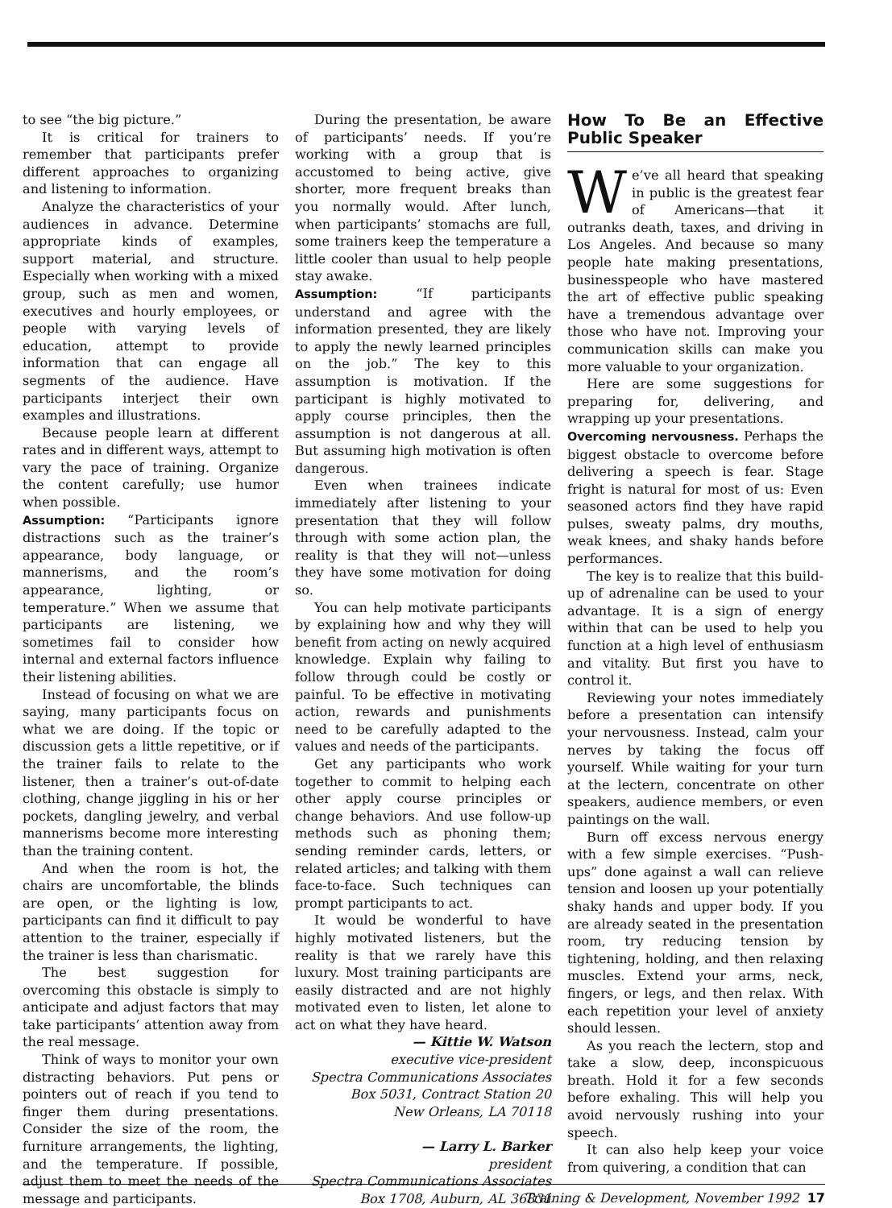to see “the big picture.”
It is critical for trainers to remember that participants prefer different approaches to organizing and listening to information.
Analyze the characteristics of your audiences in advance. Determine appropriate kinds of examples, support material, and structure. Especially when working with a mixed group, such as men and women, executives and hourly employees, or people with varying levels of education, attempt to provide information that can engage all segments of the audience. Have participants interject their own examples and illustrations.
Because people learn at different rates and in different ways, attempt to vary the pace of training. Organize the content carefully; use humor when possible.
Assumption: “Participants ignore distractions such as the trainer’s appearance, body language, or mannerisms, and the room’s appearance, lighting, or temperature.” When we assume that participants are listening, we sometimes fail to consider how internal and external factors influence their listening abilities.
Instead of focusing on what we are saying, many participants focus on what we are doing. If the topic or discussion gets a little repetitive, or if the trainer fails to relate to the listener, then a trainer’s out-of-date clothing, change jiggling in his or her pockets, dangling jewelry, and verbal mannerisms become more interesting than the training content.
And when the room is hot, the chairs are uncomfortable, the blinds are open, or the lighting is low, participants can find it difficult to pay attention to the trainer, especially if the trainer is less than charismatic.
The best suggestion for overcoming this obstacle is simply to anticipate and adjust factors that may take participants’ attention away from the real message.
Think of ways to monitor your own distracting behaviors. Put pens or pointers out of reach if you tend to finger them during presentations. Consider the size of the room, the furniture arrangements, the lighting, and the temperature. If possible, adjust them to meet the needs of the message and participants.
During the presentation, be aware of participants’ needs. If you’re working with a group that is accustomed to being active, give shorter, more frequent breaks than you normally would. After lunch, when participants’ stomachs are full, some trainers keep the temperature a little cooler than usual to help people stay awake.
Assumption: “If participants understand and agree with the information presented, they are likely to apply the newly learned principles on the job.” The key to this assumption is motivation. If the participant is highly motivated to apply course principles, then the assumption is not dangerous at all. But assuming high motivation is often dangerous.
Even when trainees indicate immediately after listening to your presentation that they will follow through with some action plan, the reality is that they will not—unless they have some motivation for doing so.
You can help motivate participants by explaining how and why they will benefit from acting on newly acquired knowledge. Explain why failing to follow through could be costly or painful. To be effective in motivating action, rewards and punishments need to be carefully adapted to the values and needs of the participants.
Get any participants who work together to commit to helping each other apply course principles or change behaviors. And use follow-up methods such as phoning them; sending reminder cards, letters, or related articles; and talking with them face-to-face. Such techniques can prompt participants to act.
It would be wonderful to have highly motivated listeners, but the reality is that we rarely have this luxury. Most training participants are easily distracted and are not highly motivated even to listen, let alone to act on what they have heard.
— Kittie W. Watson
executive vice-president
Spectra Communications Associates
Box 5031, Contract Station 20
New Orleans, LA 70118
— Larry L. Barker
president
Spectra Communications Associates
Box 1708, Auburn, AL 36831
How To Be an Effective Public Speaker
We’ve all heard that speaking in public is the greatest fear of Americans—that it outranks death, taxes, and driving in Los Angeles. And because so many people hate making presentations, businesspeople who have mastered the art of effective public speaking have a tremendous advantage over those who have not. Improving your communication skills can make you more valuable to your organization.
Here are some suggestions for preparing for, delivering, and wrapping up your presentations.
Overcoming nervousness. Perhaps the biggest obstacle to overcome before delivering a speech is fear. Stage fright is natural for most of us: Even seasoned actors find they have rapid pulses, sweaty palms, dry mouths, weak knees, and shaky hands before performances.
The key is to realize that this build-up of adrenaline can be used to your advantage. It is a sign of energy within that can be used to help you function at a high level of enthusiasm and vitality. But first you have to control it.
Reviewing your notes immediately before a presentation can intensify your nervousness. Instead, calm your nerves by taking the focus off yourself. While waiting for your turn at the lectern, concentrate on other speakers, audience members, or even paintings on the wall.
Burn off excess nervous energy with a few simple exercises. “Push-ups” done against a wall can relieve tension and loosen up your potentially shaky hands and upper body. If you are already seated in the presentation room, try reducing tension by tightening, holding, and then relaxing muscles. Extend your arms, neck, fingers, or legs, and then relax. With each repetition your level of anxiety should lessen.
As you reach the lectern, stop and take a slow, deep, inconspicuous breath. Hold it for a few seconds before exhaling. This will help you avoid nervously rushing into your speech.
It can also help keep your voice from quivering, a condition that can
Training & Development, November 1992 17